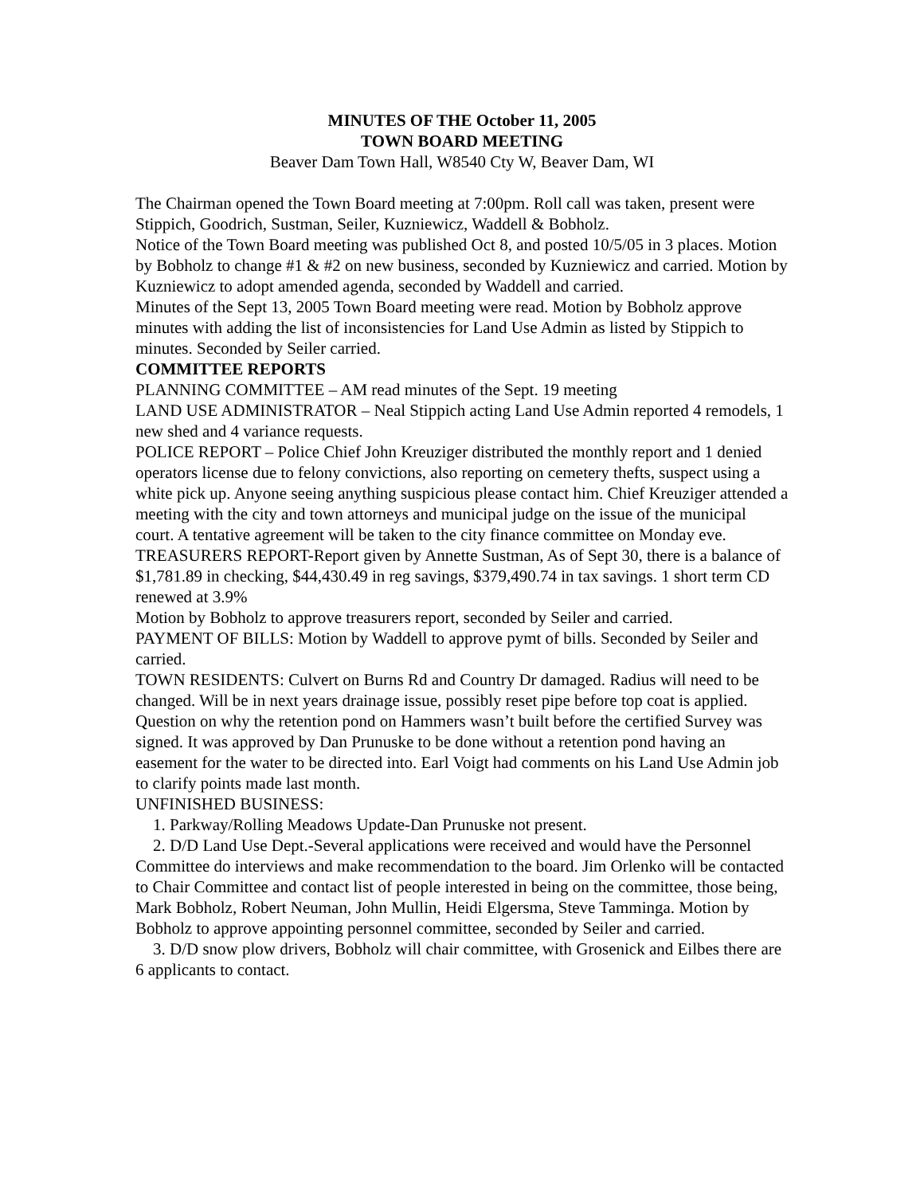MINUTES OF THE October 11, 2005
TOWN BOARD MEETING
Beaver Dam Town Hall, W8540 Cty W, Beaver Dam, WI
The Chairman opened the Town Board meeting at 7:00pm. Roll call was taken, present were Stippich, Goodrich, Sustman, Seiler, Kuzniewicz, Waddell & Bobholz.
Notice of the Town Board meeting was published Oct 8, and posted 10/5/05 in 3 places. Motion by Bobholz to change #1 & #2 on new business, seconded by Kuzniewicz and carried. Motion by Kuzniewicz to adopt amended agenda, seconded by Waddell and carried.
Minutes of the Sept 13, 2005 Town Board meeting were read. Motion by Bobholz approve minutes with adding the list of inconsistencies for Land Use Admin as listed by Stippich to minutes. Seconded by Seiler carried.
COMMITTEE REPORTS
PLANNING COMMITTEE – AM read minutes of the Sept. 19 meeting
LAND USE ADMINISTRATOR – Neal Stippich acting Land Use Admin reported 4 remodels, 1 new shed and 4 variance requests.
POLICE REPORT – Police Chief John Kreuziger distributed the monthly report and 1 denied operators license due to felony convictions, also reporting on cemetery thefts, suspect using a white pick up. Anyone seeing anything suspicious please contact him. Chief Kreuziger attended a meeting with the city and town attorneys and municipal judge on the issue of the municipal court. A tentative agreement will be taken to the city finance committee on Monday eve.
TREASURERS REPORT-Report given by Annette Sustman, As of Sept 30, there is a balance of $1,781.89 in checking, $44,430.49 in reg savings, $379,490.74 in tax savings. 1 short term CD renewed at 3.9%
Motion by Bobholz to approve treasurers report, seconded by Seiler and carried.
PAYMENT OF BILLS: Motion by Waddell to approve pymt of bills. Seconded by Seiler and carried.
TOWN RESIDENTS: Culvert on Burns Rd and Country Dr damaged. Radius will need to be changed. Will be in next years drainage issue, possibly reset pipe before top coat is applied. Question on why the retention pond on Hammers wasn’t built before the certified Survey was signed. It was approved by Dan Prunuske to be done without a retention pond having an easement for the water to be directed into. Earl Voigt had comments on his Land Use Admin job to clarify points made last month.
UNFINISHED BUSINESS:
1. Parkway/Rolling Meadows Update-Dan Prunuske not present.
2. D/D Land Use Dept.-Several applications were received and would have the Personnel Committee do interviews and make recommendation to the board. Jim Orlenko will be contacted to Chair Committee and contact list of people interested in being on the committee, those being, Mark Bobholz, Robert Neuman, John Mullin, Heidi Elgersma, Steve Tamminga. Motion by Bobholz to approve appointing personnel committee, seconded by Seiler and carried.
3. D/D snow plow drivers, Bobholz will chair committee, with Grosenick and Eilbes there are 6 applicants to contact.